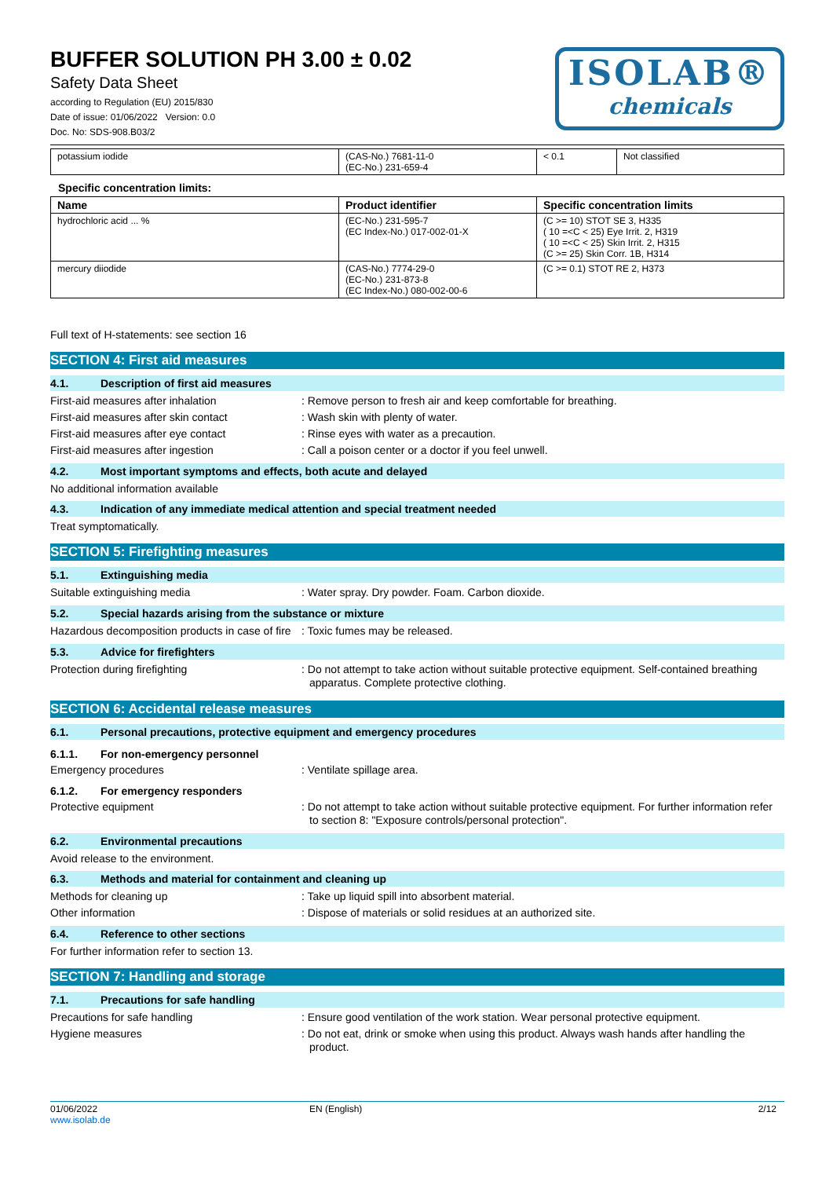BUFFER SOLUTION PH 3.00 ± 0.02
Safety Data Sheet
according to Regulation (EU) 2015/830
Date of issue: 01/06/2022 Version: 0.0
Doc. No: SDS-908.B03/2
ISOLAB®
chemicals
| potassium iodide | (CAS-No.) 7681-11-0 (EC-No.) 231-659-4 | < 0.1 | Not classified |
Specific concentration limits:
| Name | Product identifier | Specific concentration limits |
| --- | --- | --- |
| hydrochloric acid ... % | (EC-No.) 231-595-7 (EC Index-No.) 017-002-01-X | (C >= 10) STOT SE 3, H335 ( 10 =<C < 25) Eye Irrit. 2, H319 ( 10 =<C < 25) Skin Irrit. 2, H315 (C >= 25) Skin Corr. 1B, H314 |
| mercury diiodide | (CAS-No.) 7774-29-0 (EC-No.) 231-873-8 (EC Index-No.) 080-002-00-6 | (C >= 0.1) STOT RE 2, H373 |
Full text of H-statements: see section 16
SECTION 4: First aid measures
4.1. Description of first aid measures
First-aid measures after inhalation : Remove person to fresh air and keep comfortable for breathing.
First-aid measures after skin contact
: Wash skin with plenty of water.
First-aid measures after eye contact : Rinse eyes with water as a precaution.
First-aid measures after ingestion : Call a poison center or a doctor if you feel unwell.
4.2. Most important symptoms and effects, both acute and delayed
No additional information available
4.3. Indication of any immediate medical attention and special treatment needed
Treat symptomatically.
SECTION 5: Firefighting measures
5.1. Extinguishing media
Suitable extinguishing media : Water spray. Dry powder. Foam. Carbon dioxide.
5.2. Special hazards arising from the substance or mixture
Hazardous decomposition products in case of fire
: Toxic fumes may be released.
5.3. Advice for firefighters
Protection during firefighting : Do not attempt to take action without suitable protective equipment. Self-contained breathing apparatus. Complete protective clothing.
SECTION 6: Accidental release measures
6.1. Personal precautions, protective equipment and emergency procedures
6.1.1. For non-emergency personnel
Emergency procedures : Ventilate spillage area.
6.1.2. For emergency responders
Protective equipment : Do not attempt to take action without suitable protective equipment. For further information refer to section 8: "Exposure controls/personal protection".
6.2. Environmental precautions
Avoid release to the environment.
6.3. Methods and material for containment and cleaning up
Methods for cleaning up : Take up liquid spill into absorbent material.
Other information : Dispose of materials or solid residues at an authorized site.
6.4. Reference to other sections
For further information refer to section 13.
SECTION 7: Handling and storage
7.1. Precautions for safe handling
Precautions for safe handling : Ensure good ventilation of the work station. Wear personal protective equipment.
Hygiene measures : Do not eat, drink or smoke when using this product. Always wash hands after handling the product.
01/06/2022
www.isolab.de
EN (English) 2/12